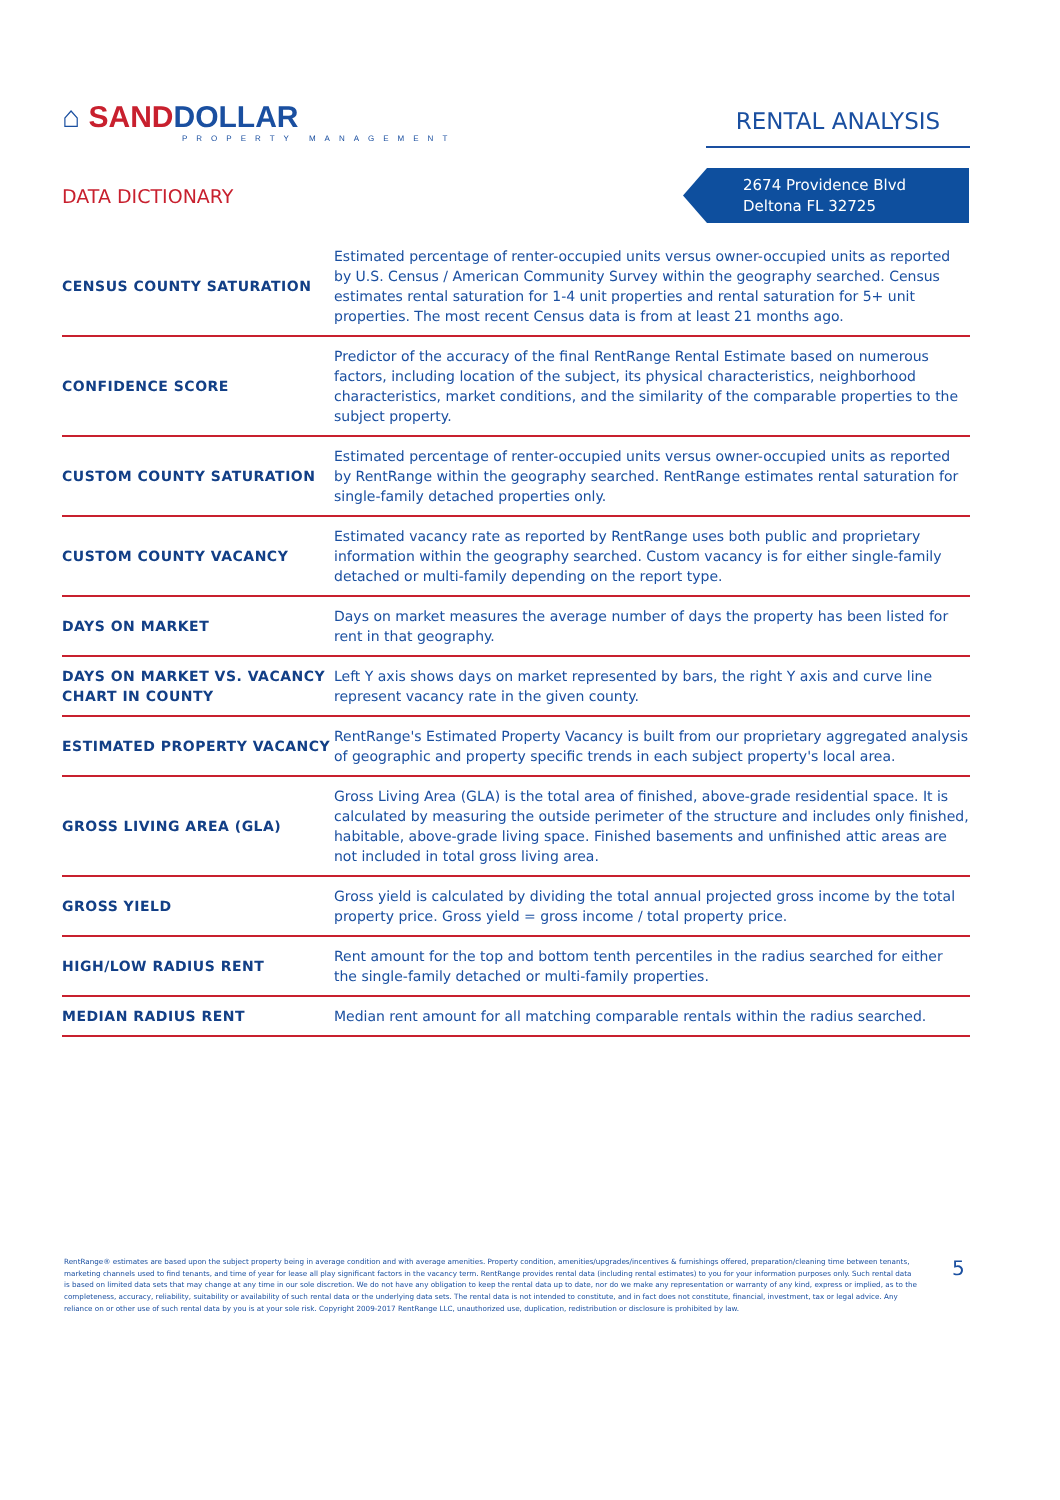⌂ SANDDOLLAR
PROPERTY MANAGEMENT
RENTAL ANALYSIS
DATA DICTIONARY
2674 Providence Blvd
Deltona FL 32725
| CENSUS COUNTY SATURATION | Estimated percentage of renter-occupied units versus owner-occupied units as reported by U.S. Census / American Community Survey within the geography searched. Census estimates rental saturation for 1-4 unit properties and rental saturation for 5+ unit properties. The most recent Census data is from at least 21 months ago. |
| CONFIDENCE SCORE | Predictor of the accuracy of the final RentRange Rental Estimate based on numerous factors, including location of the subject, its physical characteristics, neighborhood characteristics, market conditions, and the similarity of the comparable properties to the subject property. |
| CUSTOM COUNTY SATURATION | Estimated percentage of renter-occupied units versus owner-occupied units as reported by RentRange within the geography searched. RentRange estimates rental saturation for single-family detached properties only. |
| CUSTOM COUNTY VACANCY | Estimated vacancy rate as reported by RentRange uses both public and proprietary information within the geography searched. Custom vacancy is for either single-family detached or multi-family depending on the report type. |
| DAYS ON MARKET | Days on market measures the average number of days the property has been listed for rent in that geography. |
| DAYS ON MARKET VS. VACANCY CHART IN COUNTY | Left Y axis shows days on market represented by bars, the right Y axis and curve line represent vacancy rate in the given county. |
| ESTIMATED PROPERTY VACANCY | RentRange's Estimated Property Vacancy is built from our proprietary aggregated analysis of geographic and property specific trends in each subject property's local area. |
| GROSS LIVING AREA (GLA) | Gross Living Area (GLA) is the total area of finished, above-grade residential space. It is calculated by measuring the outside perimeter of the structure and includes only finished, habitable, above-grade living space. Finished basements and unfinished attic areas are not included in total gross living area. |
| GROSS YIELD | Gross yield is calculated by dividing the total annual projected gross income by the total property price. Gross yield = gross income / total property price. |
| HIGH/LOW RADIUS RENT | Rent amount for the top and bottom tenth percentiles in the radius searched for either the single-family detached or multi-family properties. |
| MEDIAN RADIUS RENT | Median rent amount for all matching comparable rentals within the radius searched. |
RentRange® estimates are based upon the subject property being in average condition and with average amenities. Property condition, amenities/upgrades/incentives & furnishings offered, preparation/cleaning time between tenants, marketing channels used to find tenants, and time of year for lease all play significant factors in the vacancy term. RentRange provides rental data (including rental estimates) to you for your information purposes only. Such rental data is based on limited data sets that may change at any time in our sole discretion. We do not have any obligation to keep the rental data up to date, nor do we make any representation or warranty of any kind, express or implied, as to the completeness, accuracy, reliability, suitability or availability of such rental data or the underlying data sets. The rental data is not intended to constitute, and in fact does not constitute, financial, investment, tax or legal advice. Any reliance on or other use of such rental data by you is at your sole risk. Copyright 2009-2017 RentRange LLC, unauthorized use, duplication, redistribution or disclosure is prohibited by law.
5